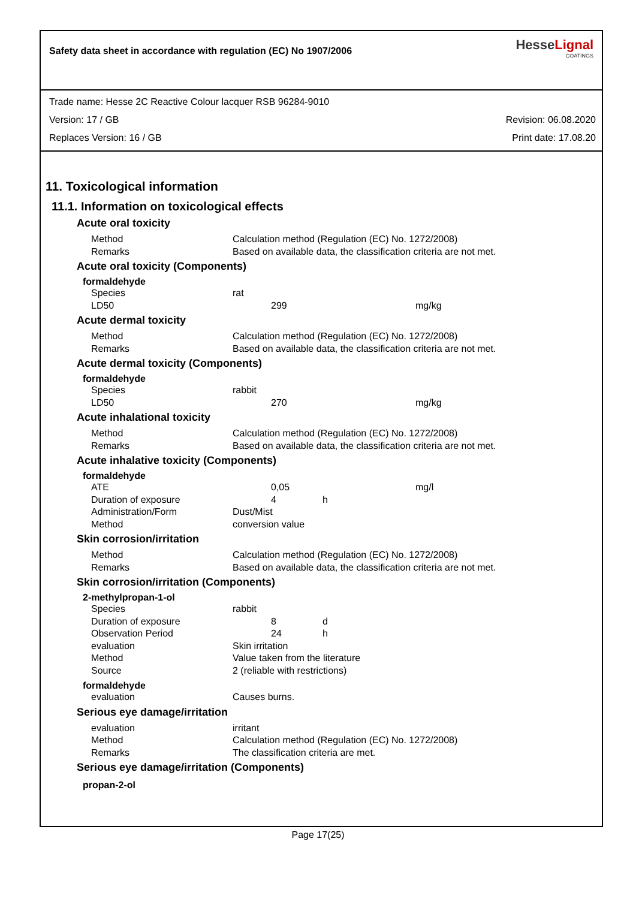Safety data sheet in accordance with regulation (EC) No 1907/2006
HesseLignal
COATINGS
Trade name: Hesse 2C Reactive Colour lacquer RSB 96284-9010
Version: 17 / GB Revision: 06.08.2020
Replaces Version: 16 / GB Print date: 17.08.20
11. Toxicological information
11.1. Information on toxicological effects
Acute oral toxicity
| Method | Calculation method (Regulation (EC) No. 1272/2008) |
| Remarks | Based on available data, the classification criteria are not met. |
Acute oral toxicity (Components)
formaldehyde
| Species | rat | | |
| LD50 | 299 | | mg/kg |
Acute dermal toxicity
| Method | Calculation method (Regulation (EC) No. 1272/2008) |
| Remarks | Based on available data, the classification criteria are not met. |
Acute dermal toxicity (Components)
formaldehyde
| Species | rabbit | | |
| LD50 | 270 | | mg/kg |
Acute inhalational toxicity
| Method | Calculation method (Regulation (EC) No. 1272/2008) |
| Remarks | Based on available data, the classification criteria are not met. |
Acute inhalative toxicity (Components)
formaldehyde
| ATE | 0,05 | | mg/l |
| Duration of exposure | 4 | h | |
| Administration/Form | Dust/Mist | | |
| Method | conversion value | | |
Skin corrosion/irritation
| Method | Calculation method (Regulation (EC) No. 1272/2008) |
| Remarks | Based on available data, the classification criteria are not met. |
Skin corrosion/irritation (Components)
2-methylpropan-1-ol
| Species | rabbit | |
| Duration of exposure | 8 | d |
| Observation Period | 24 | h |
| evaluation | Skin irritation | |
| Method | Value taken from the literature | |
| Source | 2 (reliable with restrictions) | |
formaldehyde
| evaluation | Causes burns. |
Serious eye damage/irritation
| evaluation | irritant |
| Method | Calculation method (Regulation (EC) No. 1272/2008) |
| Remarks | The classification criteria are met. |
Serious eye damage/irritation (Components)
propan-2-ol
Page 17(25)